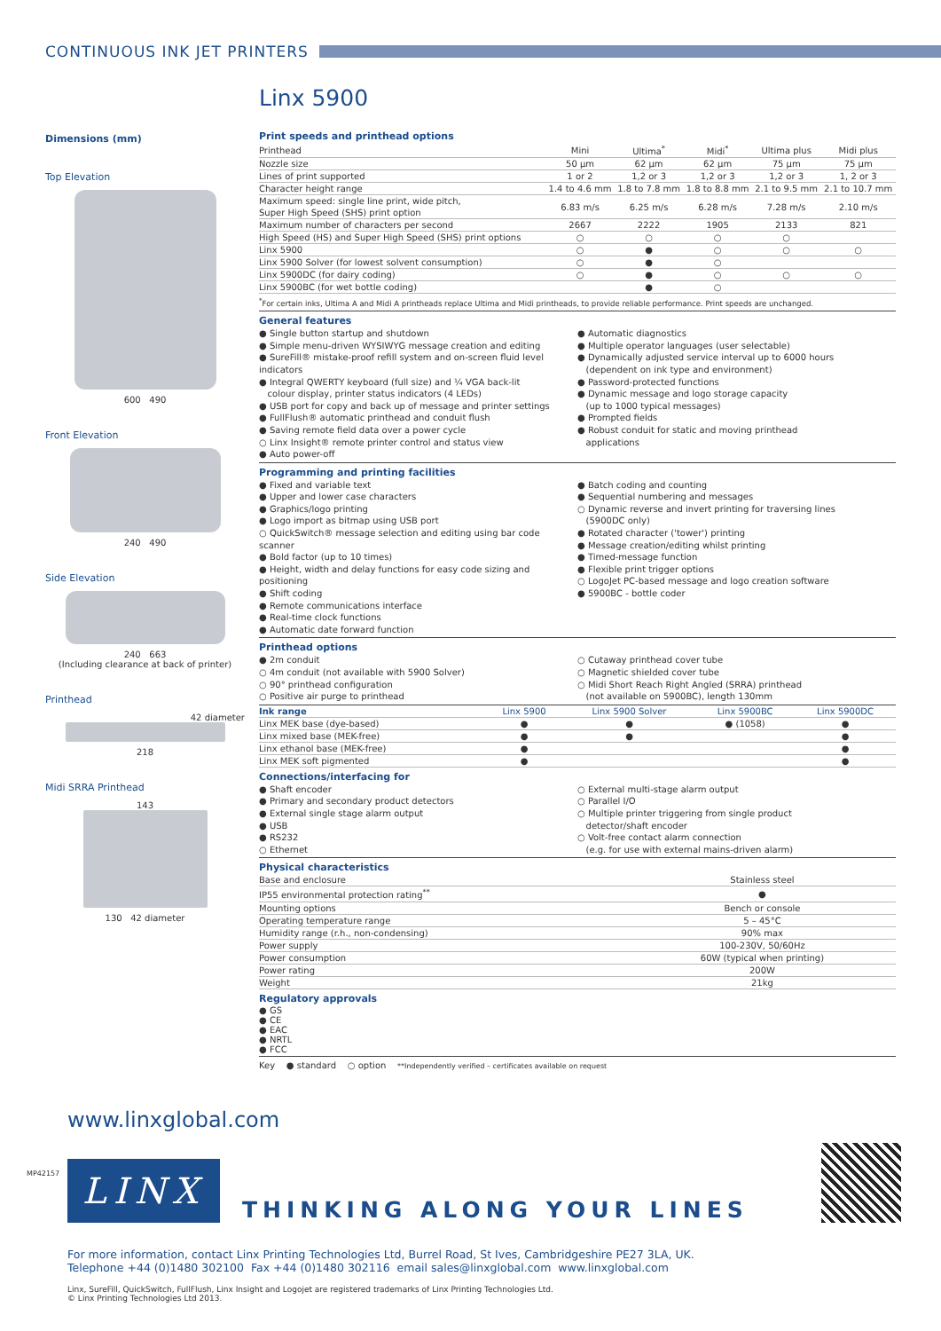CONTINUOUS INK JET PRINTERS
Dimensions (mm)
Top Elevation
600 490
Front Elevation
240 490
Side Elevation
240 663
(Including clearance at back of printer)
Printhead
42 diameter
218
Midi SRRA Printhead
143
130 42 diameter
Linx 5900
Print speeds and printhead options
| Printhead | Mini | Ultima<sup>*</sup> | Midi<sup>*</sup> | Ultima plus | Midi plus |
| Nozzle size | 50 µm | 62 µm | 62 µm | 75 µm | 75 µm |
| Lines of print supported | 1 or 2 | 1,2 or 3 | 1,2 or 3 | 1,2 or 3 | 1, 2 or 3 |
| Character height range | 1.4 to 4.6 mm | 1.8 to 7.8 mm | 1.8 to 8.8 mm | 2.1 to 9.5 mm | 2.1 to 10.7 mm |
| Maximum speed: single line print, wide pitch, Super High Speed (SHS) print option | 6.83 m/s | 6.25 m/s | 6.28 m/s | 7.28 m/s | 2.10 m/s |
| Maximum number of characters per second | 2667 | 2222 | 1905 | 2133 | 821 |
| High Speed (HS) and Super High Speed (SHS) print options | ○ | ○ | ○ | ○ | |
| Linx 5900 | ○ | ● | ○ | ○ | ○ |
| Linx 5900 Solver (for lowest solvent consumption) | ○ | ● | ○ | | |
| Linx 5900DC (for dairy coding) | ○ | ● | ○ | ○ | ○ |
| Linx 5900BC (for wet bottle coding) | | ● | ○ | | |
<sup>*</sup> For certain inks, Ultima A and Midi A printheads replace Ultima and Midi printheads, to provide reliable performance. Print speeds are unchanged.
General features
● Single button startup and shutdown
● Simple menu-driven WYSIWYG message creation and editing
● SureFill® mistake-proof refill system and on-screen fluid level indicators
● Integral QWERTY keyboard (full size) and ¼ VGA back-lit
colour display, printer status indicators (4 LEDs)
● USB port for copy and back up of message and printer settings
● FullFlush® automatic printhead and conduit flush
● Saving remote field data over a power cycle
○ Linx Insight® remote printer control and status view
● Auto power-off
● Automatic diagnostics
● Multiple operator languages (user selectable)
● Dynamically adjusted service interval up to 6000 hours
(dependent on ink type and environment)
● Password-protected functions
● Dynamic message and logo storage capacity
(up to 1000 typical messages)
● Prompted fields
● Robust conduit for static and moving printhead
applications
Programming and printing facilities
● Fixed and variable text
● Upper and lower case characters
● Graphics/logo printing
● Logo import as bitmap using USB port
○ QuickSwitch® message selection and editing using bar code scanner
● Bold factor (up to 10 times)
● Height, width and delay functions for easy code sizing and positioning
● Shift coding
● Remote communications interface
● Real-time clock functions
● Automatic date forward function
● Batch coding and counting
● Sequential numbering and messages
○ Dynamic reverse and invert printing for traversing lines
(5900DC only)
● Rotated character ('tower') printing
● Message creation/editing whilst printing
● Timed-message function
● Flexible print trigger options
○ LogoJet PC-based message and logo creation software
● 5900BC - bottle coder
Printhead options
● 2m conduit
○ 4m conduit (not available with 5900 Solver)
○ 90° printhead configuration
○ Positive air purge to printhead
○ Cutaway printhead cover tube
○ Magnetic shielded cover tube
○ Midi Short Reach Right Angled (SRRA) printhead
(not available on 5900BC), length 130mm
| Ink range | Linx 5900 | Linx 5900 Solver | Linx 5900BC | Linx 5900DC |
| --- | --- | --- | --- | --- |
| Linx MEK base (dye-based) | ● | ● | ● (1058) | ● |
| Linx mixed base (MEK-free) | ● | ● | | ● |
| Linx ethanol base (MEK-free) | ● | | | ● |
| Linx MEK soft pigmented | ● | | | ● |
Connections/interfacing for
● Shaft encoder
● Primary and secondary product detectors
● External single stage alarm output
● USB
● RS232
○ Ethernet
○ External multi-stage alarm output
○ Parallel I/O
○ Multiple printer triggering from single product
detector/shaft encoder
○ Volt-free contact alarm connection
(e.g. for use with external mains-driven alarm)
Physical characteristics
| Base and enclosure | Stainless steel |
| IP55 environmental protection rating<sup>**</sup> | ● |
| Mounting options | Bench or console |
| Operating temperature range | 5 – 45°C |
| Humidity range (r.h., non-condensing) | 90% max |
| Power supply | 100-230V, 50/60Hz |
| Power consumption | 60W (typical when printing) |
| Power rating | 200W |
| Weight | 21kg |
Regulatory approvals
● GS
● CE
● EAC
● NRTL
● FCC
Key ● standard ○ option **Independently verified – certificates available on request
www.linxglobal.com
LINX
THINKING ALONG YOUR LINES
For more information, contact Linx Printing Technologies Ltd, Burrel Road, St Ives, Cambridgeshire PE27 3LA, UK.
Telephone +44 (0)1480 302100 Fax +44 (0)1480 302116 email sales@linxglobal.com www.linxglobal.com
Linx, SureFill, QuickSwitch, FullFlush, Linx Insight and Logojet are registered trademarks of Linx Printing Technologies Ltd.
© Linx Printing Technologies Ltd 2013.
MP42157